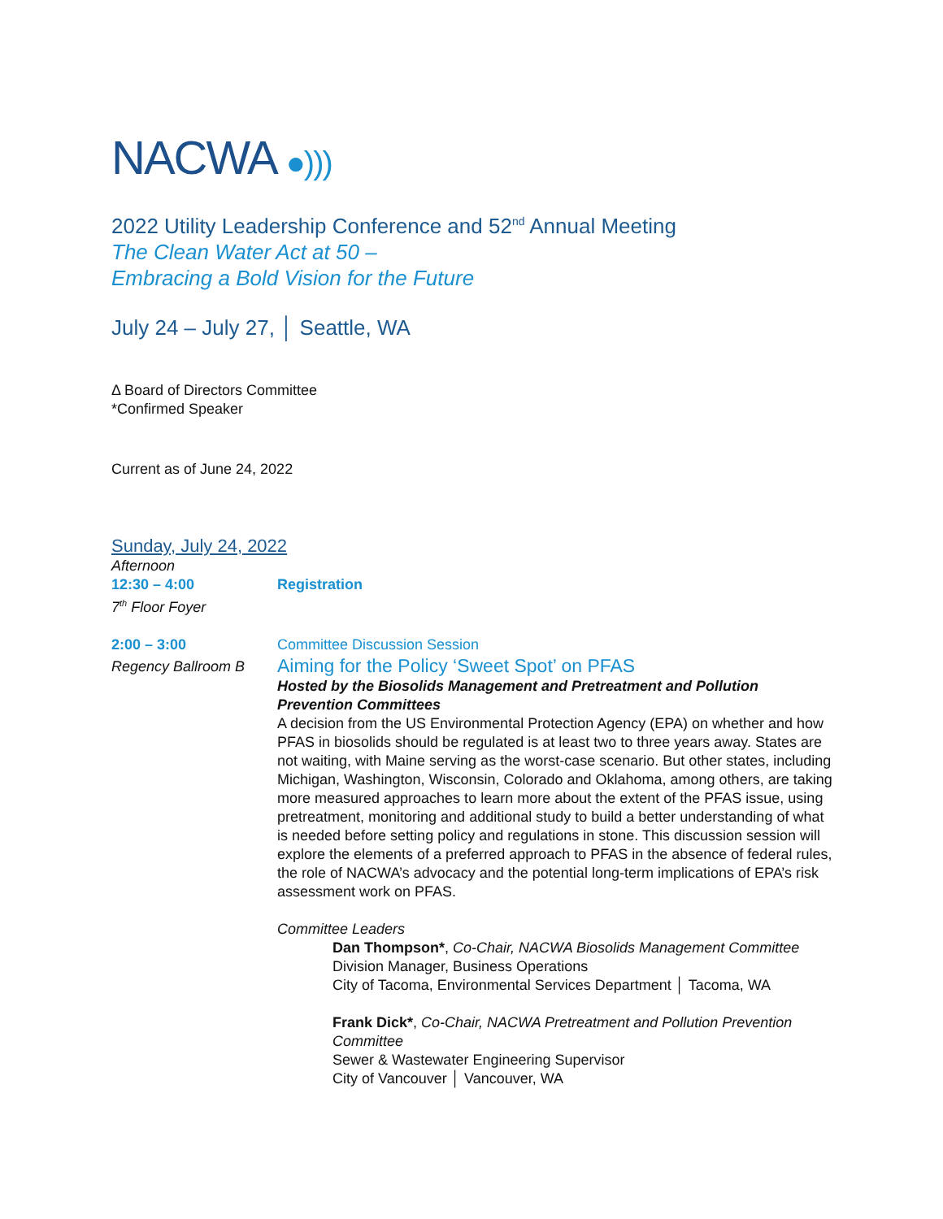NACWA ●)))
2022 Utility Leadership Conference and 52<sup>nd</sup> Annual Meeting
The Clean Water Act at 50 –
Embracing a Bold Vision for the Future
July 24 – July 27, │ Seattle, WA
Δ Board of Directors Committee
*Confirmed Speaker
Current as of June 24, 2022
Sunday, July 24, 2022
Afternoon
12:30 – 4:00
7<sup>th</sup> Floor Foyer
Registration
2:00 – 3:00
Regency Ballroom B
Committee Discussion Session
Aiming for the Policy ‘Sweet Spot’ on PFAS
Hosted by the Biosolids Management and Pretreatment and Pollution Prevention Committees
A decision from the US Environmental Protection Agency (EPA) on whether and how PFAS in biosolids should be regulated is at least two to three years away. States are not waiting, with Maine serving as the worst-case scenario. But other states, including Michigan, Washington, Wisconsin, Colorado and Oklahoma, among others, are taking more measured approaches to learn more about the extent of the PFAS issue, using pretreatment, monitoring and additional study to build a better understanding of what is needed before setting policy and regulations in stone. This discussion session will explore the elements of a preferred approach to PFAS in the absence of federal rules, the role of NACWA’s advocacy and the potential long-term implications of EPA’s risk assessment work on PFAS.
Committee Leaders
Dan Thompson*, Co-Chair, NACWA Biosolids Management Committee
Division Manager, Business Operations
City of Tacoma, Environmental Services Department │ Tacoma, WA
Frank Dick*, Co-Chair, NACWA Pretreatment and Pollution Prevention Committee
Sewer & Wastewater Engineering Supervisor
City of Vancouver │ Vancouver, WA